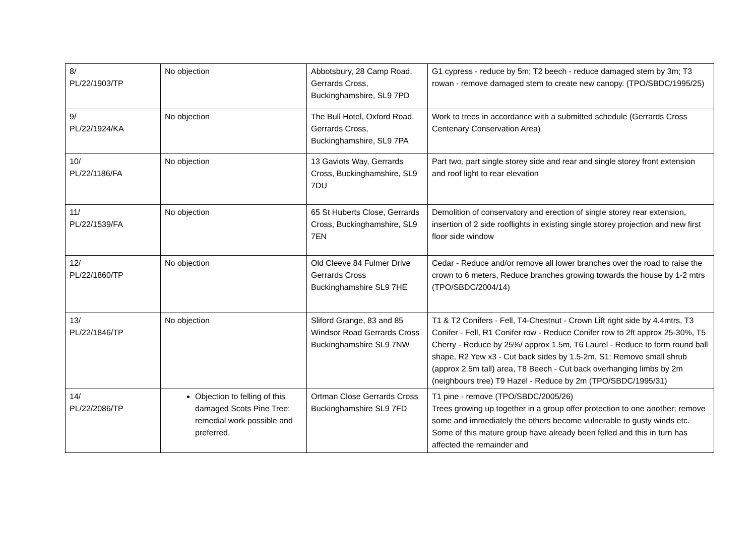| 8/ PL/22/1903/TP | No objection | Abbotsbury, 28 Camp Road, Gerrards Cross, Buckinghamshire, SL9 7PD | G1 cypress - reduce by 5m; T2 beech - reduce damaged stem by 3m; T3 rowan - remove damaged stem to create new canopy. (TPO/SBDC/1995/25) |
| 9/ PL/22/1924/KA | No objection | The Bull Hotel, Oxford Road, Gerrards Cross, Buckinghamshire, SL9 7PA | Work to trees in accordance with a submitted schedule (Gerrards Cross Centenary Conservation Area) |
| 10/ PL/22/1186/FA | No objection | 13 Gaviots Way, Gerrards Cross, Buckinghamshire, SL9 7DU | Part two, part single storey side and rear and single storey front extension and roof light to rear elevation |
| 11/ PL/22/1539/FA | No objection | 65 St Huberts Close, Gerrards Cross, Buckinghamshire, SL9 7EN | Demolition of conservatory and erection of single storey rear extension, insertion of 2 side rooflights in existing single storey projection and new first floor side window |
| 12/ PL/22/1860/TP | No objection | Old Cleeve 84 Fulmer Drive Gerrards Cross Buckinghamshire SL9 7HE | Cedar - Reduce and/or remove all lower branches over the road to raise the crown to 6 meters, Reduce branches growing towards the house by 1-2 mtrs (TPO/SBDC/2004/14) |
| 13/ PL/22/1846/TP | No objection | Sliford Grange, 83 and 85 Windsor Road Gerrards Cross Buckinghamshire SL9 7NW | T1 & T2 Conifers - Fell, T4-Chestnut - Crown Lift right side by 4.4mtrs, T3 Conifer - Fell, R1 Conifer row - Reduce Conifer row to 2ft approx 25-30%, T5 Cherry - Reduce by 25%/ approx 1.5m, T6 Laurel - Reduce to form round ball shape, R2 Yew x3 - Cut back sides by 1.5-2m, S1: Remove small shrub (approx 2.5m tall) area, T8 Beech - Cut back overhanging limbs by 2m (neighbours tree) T9 Hazel - Reduce by 2m (TPO/SBDC/1995/31) |
| 14/ PL/22/2086/TP | Objection to felling of this damaged Scots Pine Tree: remedial work possible and preferred. | Ortman Close Gerrards Cross Buckinghamshire SL9 7FD | T1 pine - remove (TPO/SBDC/2005/26) Trees growing up together in a group offer protection to one another; remove some and immediately the others become vulnerable to gusty winds etc. Some of this mature group have already been felled and this in turn has affected the remainder and |